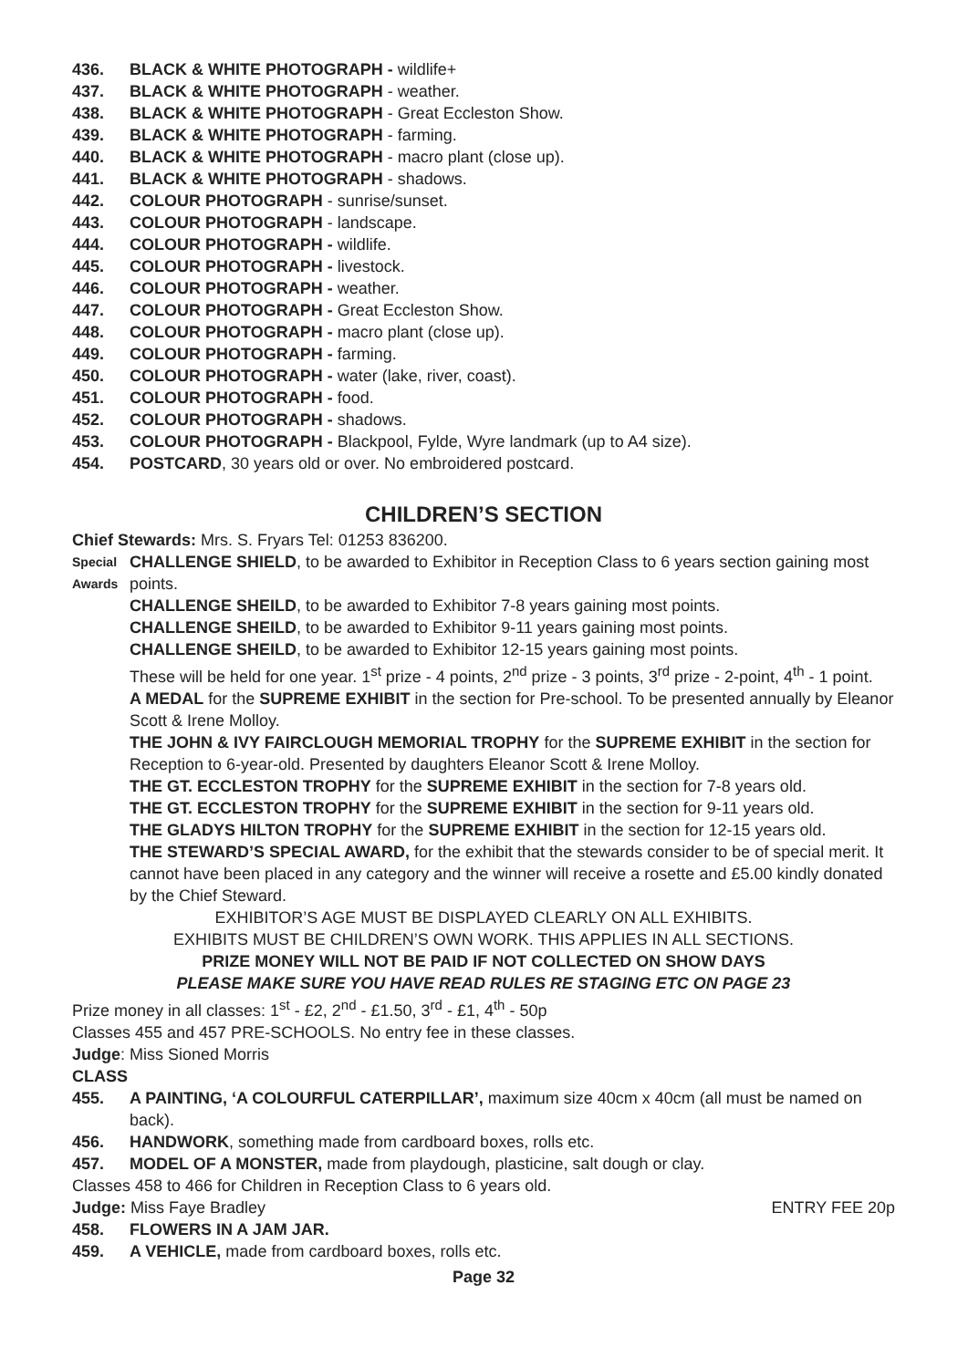436. BLACK & WHITE PHOTOGRAPH - wildlife+
437. BLACK & WHITE PHOTOGRAPH - weather.
438. BLACK & WHITE PHOTOGRAPH - Great Eccleston Show.
439. BLACK & WHITE PHOTOGRAPH - farming.
440. BLACK & WHITE PHOTOGRAPH - macro plant (close up).
441. BLACK & WHITE PHOTOGRAPH - shadows.
442. COLOUR PHOTOGRAPH - sunrise/sunset.
443. COLOUR PHOTOGRAPH - landscape.
444. COLOUR PHOTOGRAPH - wildlife.
445. COLOUR PHOTOGRAPH - livestock.
446. COLOUR PHOTOGRAPH - weather.
447. COLOUR PHOTOGRAPH - Great Eccleston Show.
448. COLOUR PHOTOGRAPH - macro plant (close up).
449. COLOUR PHOTOGRAPH - farming.
450. COLOUR PHOTOGRAPH - water (lake, river, coast).
451. COLOUR PHOTOGRAPH - food.
452. COLOUR PHOTOGRAPH - shadows.
453. COLOUR PHOTOGRAPH - Blackpool, Fylde, Wyre landmark (up to A4 size).
454. POSTCARD, 30 years old or over. No embroidered postcard.
CHILDREN’S SECTION
Chief Stewards: Mrs. S. Fryars Tel: 01253 836200.
Special Awards CHALLENGE SHIELD, to be awarded to Exhibitor in Reception Class to 6 years section gaining most points.
CHALLENGE SHEILD, to be awarded to Exhibitor 7-8 years gaining most points.
CHALLENGE SHEILD, to be awarded to Exhibitor 9-11 years gaining most points.
CHALLENGE SHEILD, to be awarded to Exhibitor 12-15 years gaining most points.
These will be held for one year. 1<sup>st</sup> prize - 4 points, 2<sup>nd</sup> prize - 3 points, 3<sup>rd</sup> prize - 2-point, 4<sup>th</sup> - 1 point.
A MEDAL for the SUPREME EXHIBIT in the section for Pre-school. To be presented annually by Eleanor Scott & Irene Molloy.
THE JOHN & IVY FAIRCLOUGH MEMORIAL TROPHY for the SUPREME EXHIBIT in the section for Reception to 6-year-old. Presented by daughters Eleanor Scott & Irene Molloy.
THE GT. ECCLESTON TROPHY for the SUPREME EXHIBIT in the section for 7-8 years old.
THE GT. ECCLESTON TROPHY for the SUPREME EXHIBIT in the section for 9-11 years old.
THE GLADYS HILTON TROPHY for the SUPREME EXHIBIT in the section for 12-15 years old.
THE STEWARD’S SPECIAL AWARD, for the exhibit that the stewards consider to be of special merit. It cannot have been placed in any category and the winner will receive a rosette and £5.00 kindly donated by the Chief Steward.
EXHIBITOR’S AGE MUST BE DISPLAYED CLEARLY ON ALL EXHIBITS.
EXHIBITS MUST BE CHILDREN’S OWN WORK. THIS APPLIES IN ALL SECTIONS.
PRIZE MONEY WILL NOT BE PAID IF NOT COLLECTED ON SHOW DAYS
PLEASE MAKE SURE YOU HAVE READ RULES RE STAGING ETC ON PAGE 23
Prize money in all classes: 1<sup>st</sup> - £2, 2<sup>nd</sup> - £1.50, 3<sup>rd</sup> - £1, 4<sup>th</sup> - 50p
Classes 455 and 457 PRE-SCHOOLS. No entry fee in these classes.
Judge: Miss Sioned Morris
CLASS
455. A PAINTING, ‘A COLOURFUL CATERPILLAR’, maximum size 40cm x 40cm (all must be named on back).
456. HANDWORK, something made from cardboard boxes, rolls etc.
457. MODEL OF A MONSTER, made from playdough, plasticine, salt dough or clay.
Classes 458 to 466 for Children in Reception Class to 6 years old.
Judge: Miss Faye Bradley ENTRY FEE 20p
458. FLOWERS IN A JAM JAR.
459. A VEHICLE, made from cardboard boxes, rolls etc.
Page 32